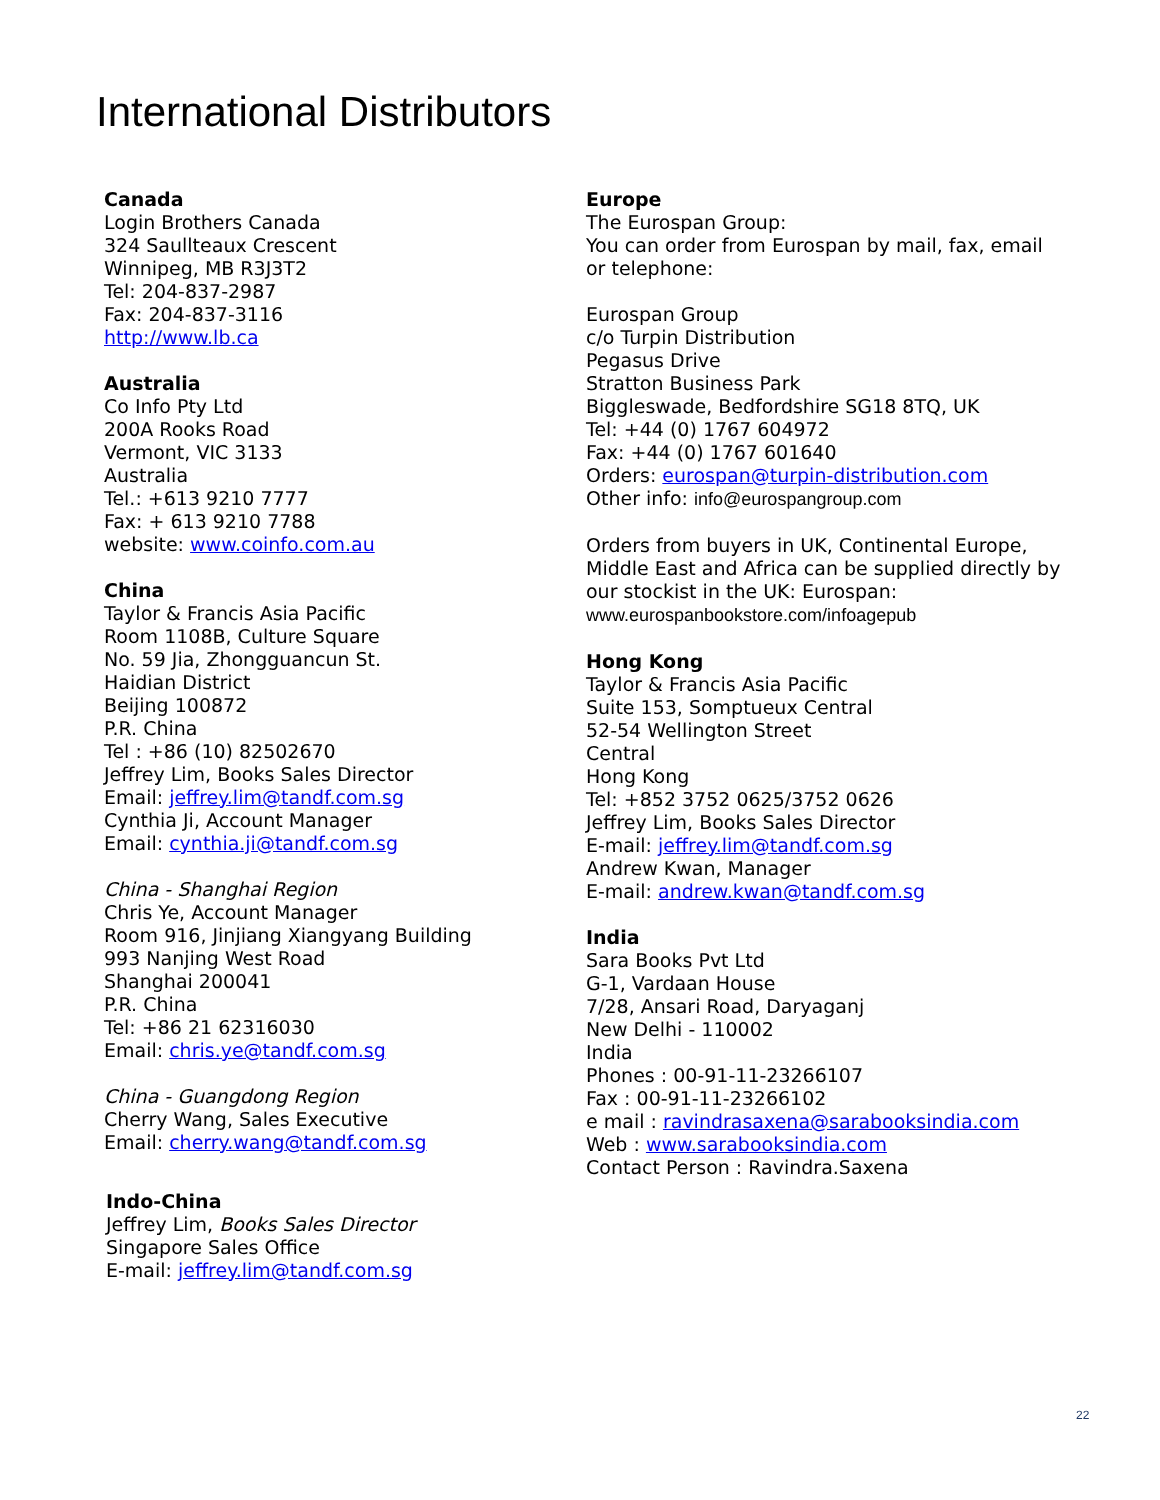International Distributors
Canada
Login Brothers Canada
324 Saullteaux Crescent
Winnipeg, MB R3J3T2
Tel: 204-837-2987
Fax: 204-837-3116
http://www.lb.ca
Australia
Co Info Pty Ltd
200A Rooks Road
Vermont, VIC 3133
Australia
Tel.: +613 9210 7777
Fax: + 613 9210 7788
website: www.coinfo.com.au
China
Taylor & Francis Asia Pacific
Room 1108B, Culture Square
No. 59 Jia, Zhongguancun St.
Haidian District
Beijing 100872
P.R. China
Tel : +86 (10) 82502670
Jeffrey Lim, Books Sales Director
Email: jeffrey.lim@tandf.com.sg
Cynthia Ji, Account Manager
Email: cynthia.ji@tandf.com.sg
China - Shanghai Region
Chris Ye, Account Manager
Room 916, Jinjiang Xiangyang Building
993 Nanjing West Road
Shanghai 200041
P.R. China
Tel: +86 21 62316030
Email: chris.ye@tandf.com.sg
China - Guangdong Region
Cherry Wang, Sales Executive
Email: cherry.wang@tandf.com.sg
Indo-China
Jeffrey Lim, Books Sales Director
Singapore Sales Office
E-mail: jeffrey.lim@tandf.com.sg
Europe
The Eurospan Group:
You can order from Eurospan by mail, fax, email or telephone:
Eurospan Group
c/o Turpin Distribution
Pegasus Drive
Stratton Business Park
Biggleswade, Bedfordshire SG18 8TQ, UK
Tel: +44 (0) 1767 604972
Fax: +44 (0) 1767 601640
Orders: eurospan@turpin-distribution.com
Other info: info@eurospangroup.com
Orders from buyers in UK, Continental Europe, Middle East and Africa can be supplied directly by our stockist in the UK: Eurospan:
www.eurospanbookstore.com/infoagepub
Hong Kong
Taylor & Francis Asia Pacific
Suite 153, Somptueux Central
52-54 Wellington Street
Central
Hong Kong
Tel: +852 3752 0625/3752 0626
Jeffrey Lim, Books Sales Director
E-mail: jeffrey.lim@tandf.com.sg
Andrew Kwan, Manager
E-mail: andrew.kwan@tandf.com.sg
India
Sara Books Pvt Ltd
G-1, Vardaan House
7/28, Ansari Road, Daryaganj
New Delhi - 110002
India
Phones : 00-91-11-23266107
Fax : 00-91-11-23266102
e mail : ravindrasaxena@sarabooksindia.com
Web : www.sarabooksindia.com
Contact Person : Ravindra.Saxena
22